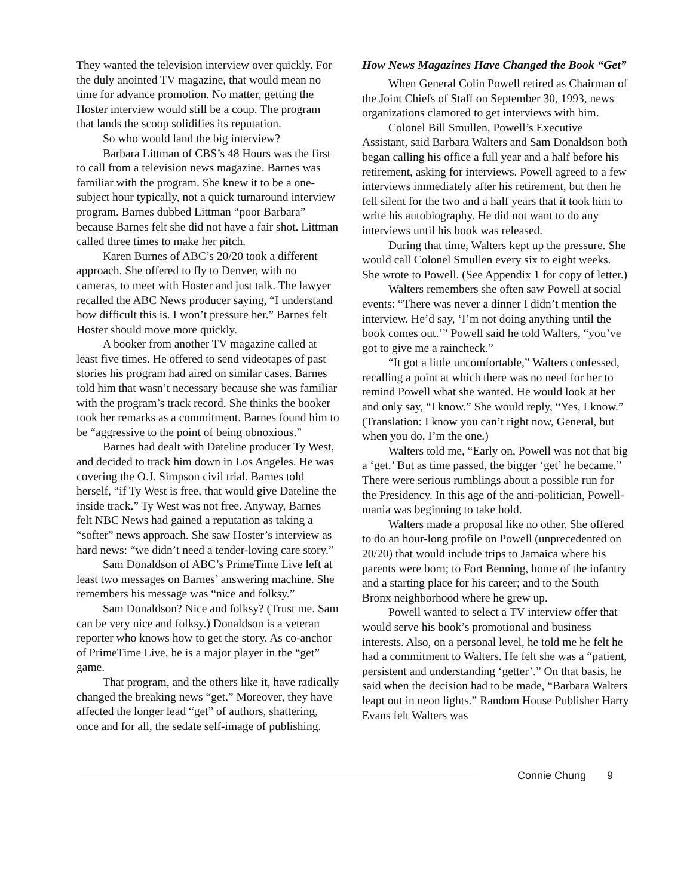They wanted the television interview over quickly. For the duly anointed TV magazine, that would mean no time for advance promotion. No matter, getting the Hoster interview would still be a coup. The program that lands the scoop solidifies its reputation.
So who would land the big interview?
Barbara Littman of CBS’s 48 Hours was the first to call from a television news magazine. Barnes was familiar with the program. She knew it to be a one-subject hour typically, not a quick turnaround interview program. Barnes dubbed Littman “poor Barbara” because Barnes felt she did not have a fair shot. Littman called three times to make her pitch.
Karen Burnes of ABC’s 20/20 took a different approach. She offered to fly to Denver, with no cameras, to meet with Hoster and just talk. The lawyer recalled the ABC News producer saying, “I understand how difficult this is. I won’t pressure her.” Barnes felt Hoster should move more quickly.
A booker from another TV magazine called at least five times. He offered to send videotapes of past stories his program had aired on similar cases. Barnes told him that wasn’t necessary because she was familiar with the program’s track record. She thinks the booker took her remarks as a commitment. Barnes found him to be “aggressive to the point of being obnoxious.”
Barnes had dealt with Dateline producer Ty West, and decided to track him down in Los Angeles. He was covering the O.J. Simpson civil trial. Barnes told herself, “if Ty West is free, that would give Dateline the inside track.” Ty West was not free. Anyway, Barnes felt NBC News had gained a reputation as taking a “softer” news approach. She saw Hoster’s interview as hard news: “we didn’t need a tender-loving care story.”
Sam Donaldson of ABC’s PrimeTime Live left at least two messages on Barnes’ answering machine. She remembers his message was “nice and folksy.”
Sam Donaldson? Nice and folksy? (Trust me. Sam can be very nice and folksy.) Donaldson is a veteran reporter who knows how to get the story. As co-anchor of PrimeTime Live, he is a major player in the “get” game.
That program, and the others like it, have radically changed the breaking news “get.” Moreover, they have affected the longer lead “get” of authors, shattering, once and for all, the sedate self-image of publishing.
How News Magazines Have Changed the Book “Get”
When General Colin Powell retired as Chairman of the Joint Chiefs of Staff on September 30, 1993, news organizations clamored to get interviews with him.
Colonel Bill Smullen, Powell’s Executive Assistant, said Barbara Walters and Sam Donaldson both began calling his office a full year and a half before his retirement, asking for interviews. Powell agreed to a few interviews immediately after his retirement, but then he fell silent for the two and a half years that it took him to write his autobiography. He did not want to do any interviews until his book was released.
During that time, Walters kept up the pressure. She would call Colonel Smullen every six to eight weeks. She wrote to Powell. (See Appendix 1 for copy of letter.)
Walters remembers she often saw Powell at social events: “There was never a dinner I didn’t mention the interview. He’d say, ‘I’m not doing anything until the book comes out.’” Powell said he told Walters, “you’ve got to give me a raincheck.”
“It got a little uncomfortable,” Walters confessed, recalling a point at which there was no need for her to remind Powell what she wanted. He would look at her and only say, “I know.” She would reply, “Yes, I know.” (Translation: I know you can’t right now, General, but when you do, I’m the one.)
Walters told me, “Early on, Powell was not that big a ‘get.’ But as time passed, the bigger ‘get’ he became.” There were serious rumblings about a possible run for the Presidency. In this age of the anti-politician, Powell-mania was beginning to take hold.
Walters made a proposal like no other. She offered to do an hour-long profile on Powell (unprecedented on 20/20) that would include trips to Jamaica where his parents were born; to Fort Benning, home of the infantry and a starting place for his career; and to the South Bronx neighborhood where he grew up.
Powell wanted to select a TV interview offer that would serve his book’s promotional and business interests. Also, on a personal level, he told me he felt he had a commitment to Walters. He felt she was a “patient, persistent and understanding ‘getter’.” On that basis, he said when the decision had to be made, “Barbara Walters leapt out in neon lights.” Random House Publisher Harry Evans felt Walters was
Connie Chung 9